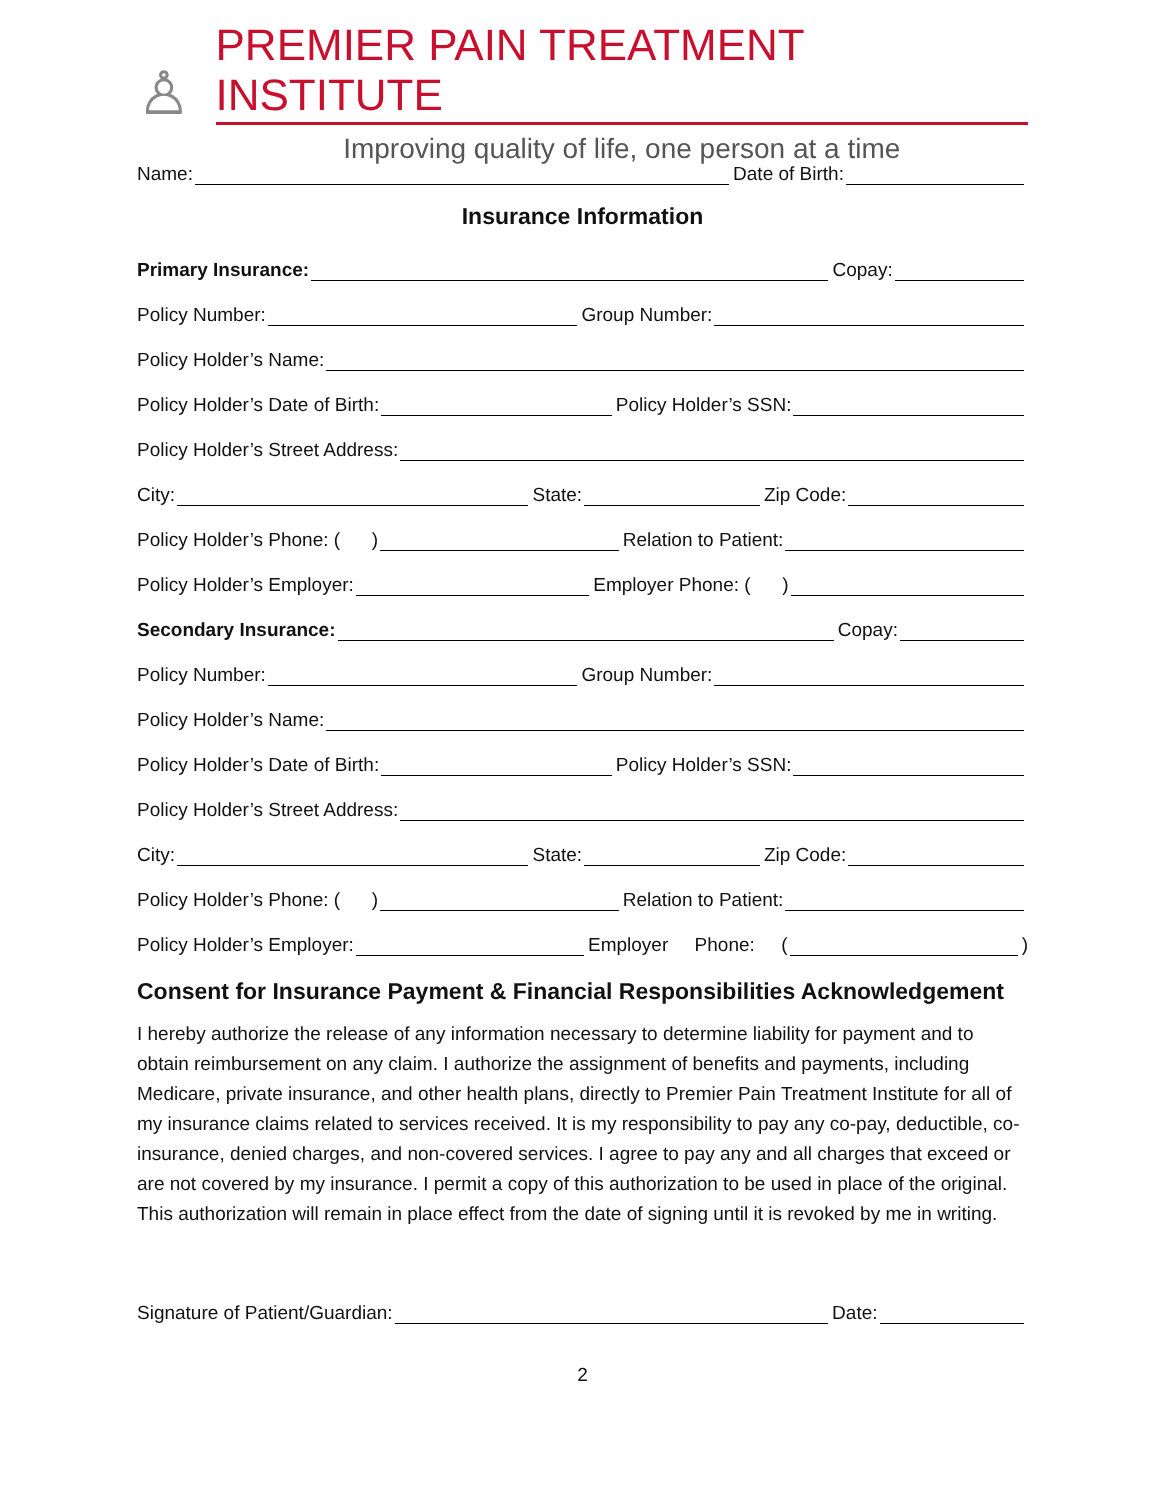♙
PREMIER PAIN TREATMENT INSTITUTE
Improving quality of life, one person at a time
Name: Date of Birth:
Insurance Information
Primary Insurance: Copay:
Policy Number: Group Number:
Policy Holder’s Name:
Policy Holder’s Date of Birth: Policy Holder’s SSN:
Policy Holder’s Street Address:
City: State: Zip Code:
Policy Holder’s Phone: ( ) Relation to Patient:
Policy Holder’s Employer: Employer Phone: ( )
Secondary Insurance: Copay:
Policy Number: Group Number:
Policy Holder’s Name:
Policy Holder’s Date of Birth: Policy Holder’s SSN:
Policy Holder’s Street Address:
City: State: Zip Code:
Policy Holder’s Phone: ( ) Relation to Patient:
Policy Holder’s Employer: Employer Phone: ( )
Consent for Insurance Payment & Financial Responsibilities Acknowledgement
I hereby authorize the release of any information necessary to determine liability for payment and to obtain reimbursement on any claim. I authorize the assignment of benefits and payments, including Medicare, private insurance, and other health plans, directly to Premier Pain Treatment Institute for all of my insurance claims related to services received. It is my responsibility to pay any co-pay, deductible, co-insurance, denied charges, and non-covered services. I agree to pay any and all charges that exceed or are not covered by my insurance. I permit a copy of this authorization to be used in place of the original. This authorization will remain in place effect from the date of signing until it is revoked by me in writing.
Signature of Patient/Guardian: Date:
2